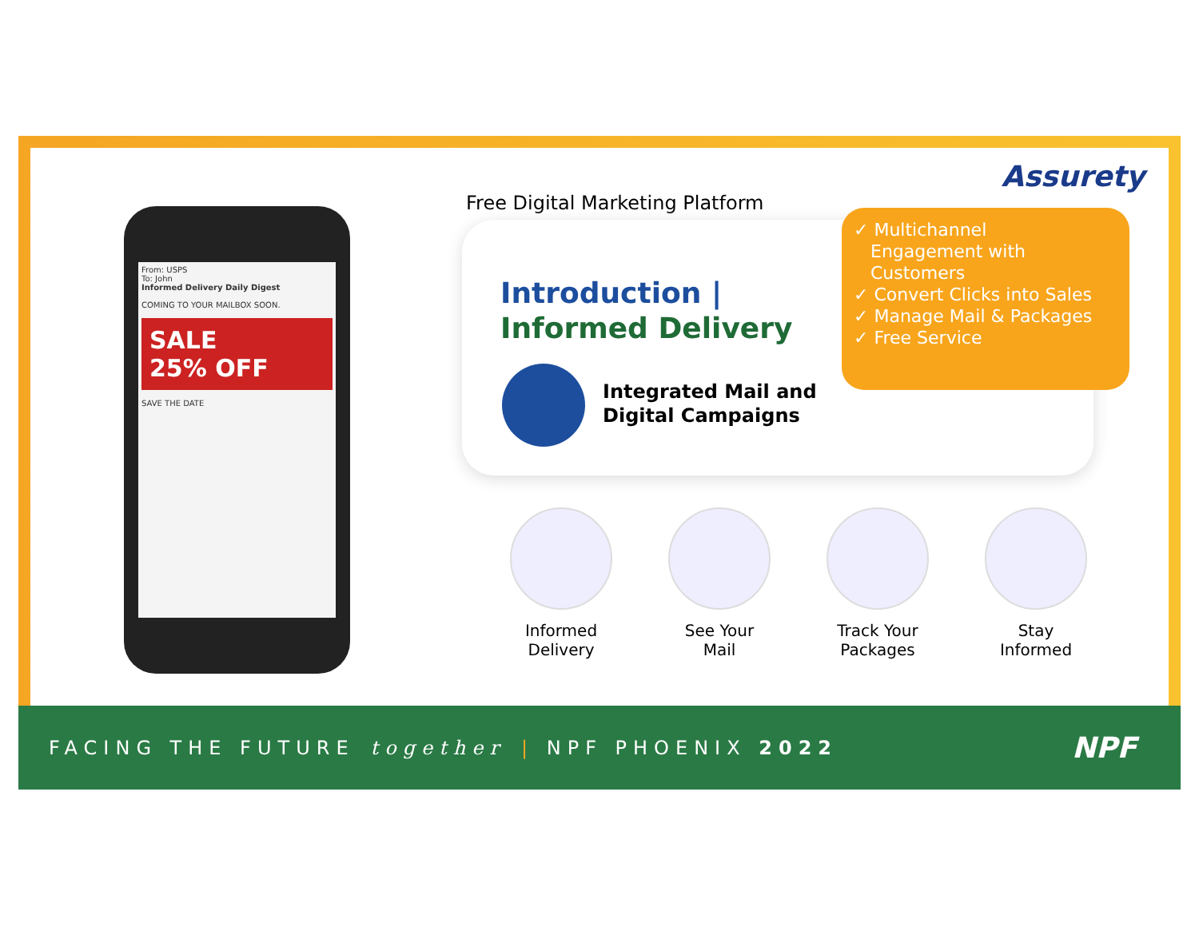From: USPS
To: John
Informed Delivery Daily Digest
COMING TO YOUR MAILBOX SOON.
SALE
25% OFF
SAVE THE DATE
Free Digital Marketing Platform
Assurety
Introduction |
Informed Delivery
Integrated Mail and
Digital Campaigns
✓ Multichannel
Engagement with
Customers
✓ Convert Clicks into Sales
✓ Manage Mail & Packages
✓ Free Service
Informed
Delivery
See Your
Mail
Track Your
Packages
Stay
Informed
FACING THE FUTURE together | NPF PHOENIX 2022 NPF